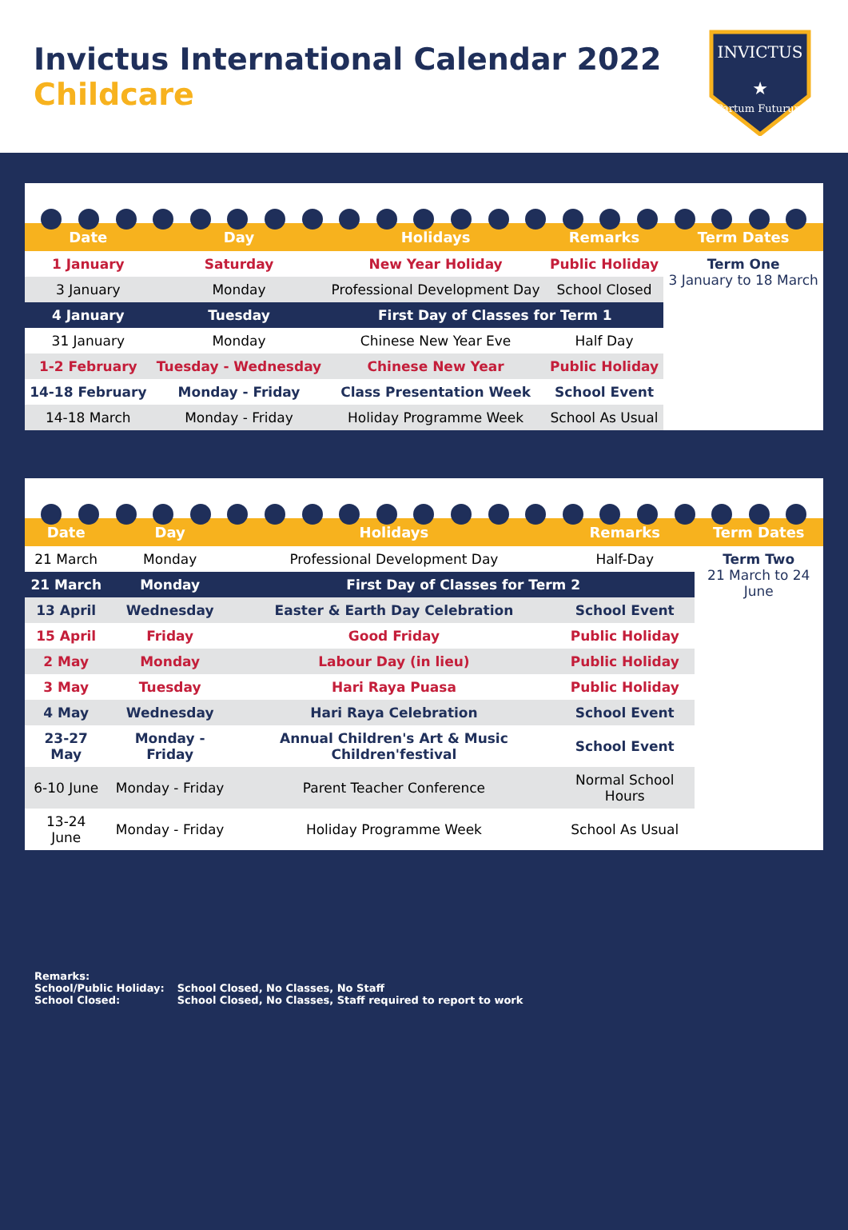Invictus International Calendar 2022
Childcare
INVICTUS
Partum Futurum
★
| Date | Day | Holidays | Remarks | Term Dates |
| --- | --- | --- | --- | --- |
| 1 January | Saturday | New Year Holiday | Public Holiday | Term One 3 January to 18 March |
| 3 January | Monday | Professional Development Day | School Closed | |
| 4 January | Tuesday | First Day of Classes for Term 1 | | |
| 31 January | Monday | Chinese New Year Eve | Half Day | |
| 1-2 February | Tuesday - Wednesday | Chinese New Year | Public Holiday | |
| 14-18 February | Monday - Friday | Class Presentation Week | School Event | |
| 14-18 March | Monday - Friday | Holiday Programme Week | School As Usual | |
| Date | Day | Holidays | Remarks | Term Dates |
| --- | --- | --- | --- | --- |
| 21 March | Monday | Professional Development Day | Half-Day | Term Two 21 March to 24 June |
| 21 March | Monday | First Day of Classes for Term 2 | | |
| 13 April | Wednesday | Easter & Earth Day Celebration | School Event | |
| 15 April | Friday | Good Friday | Public Holiday | |
| 2 May | Monday | Labour Day (in lieu) | Public Holiday | |
| 3 May | Tuesday | Hari Raya Puasa | Public Holiday | |
| 4 May | Wednesday | Hari Raya Celebration | School Event | |
| 23-27 May | Monday - Friday | Annual Children's Art & Music Children'festival | School Event | |
| 6-10 June | Monday - Friday | Parent Teacher Conference | Normal School Hours | |
| 13-24 June | Monday - Friday | Holiday Programme Week | School As Usual | |
Remarks:
| School/Public Holiday: | School Closed, No Classes, No Staff |
| School Closed: | School Closed, No Classes, Staff required to report to work |